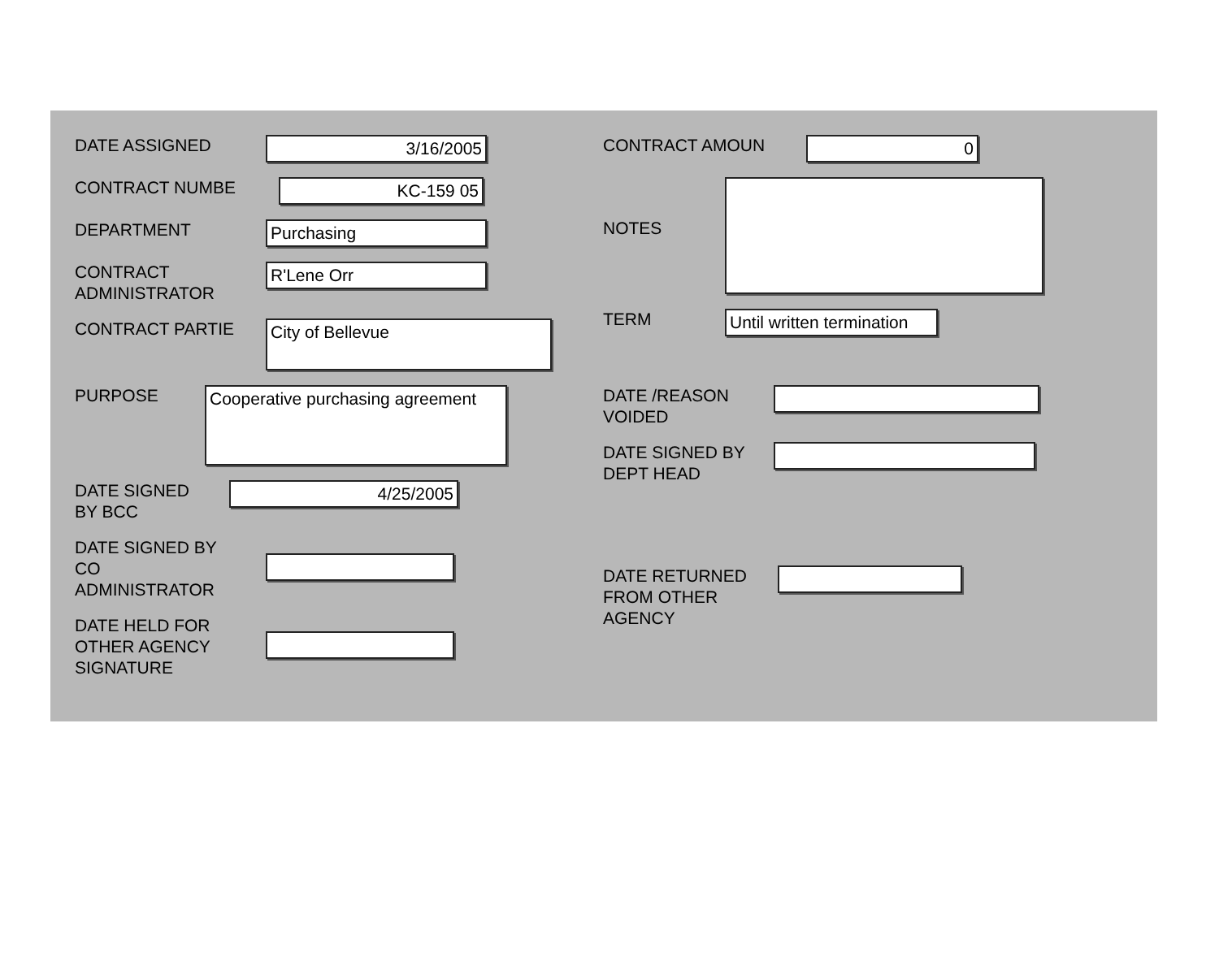DATE ASSIGNED
3/16/2005
CONTRACT NUMBE
KC-159 05
DEPARTMENT
Purchasing
CONTRACT
ADMINISTRATOR
R'Lene Orr
CONTRACT PARTIE
City of Bellevue
PURPOSE
Cooperative purchasing agreement
DATE SIGNED
BY BCC
4/25/2005
DATE SIGNED BY
CO
ADMINISTRATOR
DATE HELD FOR
OTHER AGENCY
SIGNATURE
CONTRACT AMOUN
0
NOTES
TERM
Until written termination
DATE /REASON
VOIDED
DATE SIGNED BY
DEPT HEAD
DATE RETURNED
FROM OTHER
AGENCY